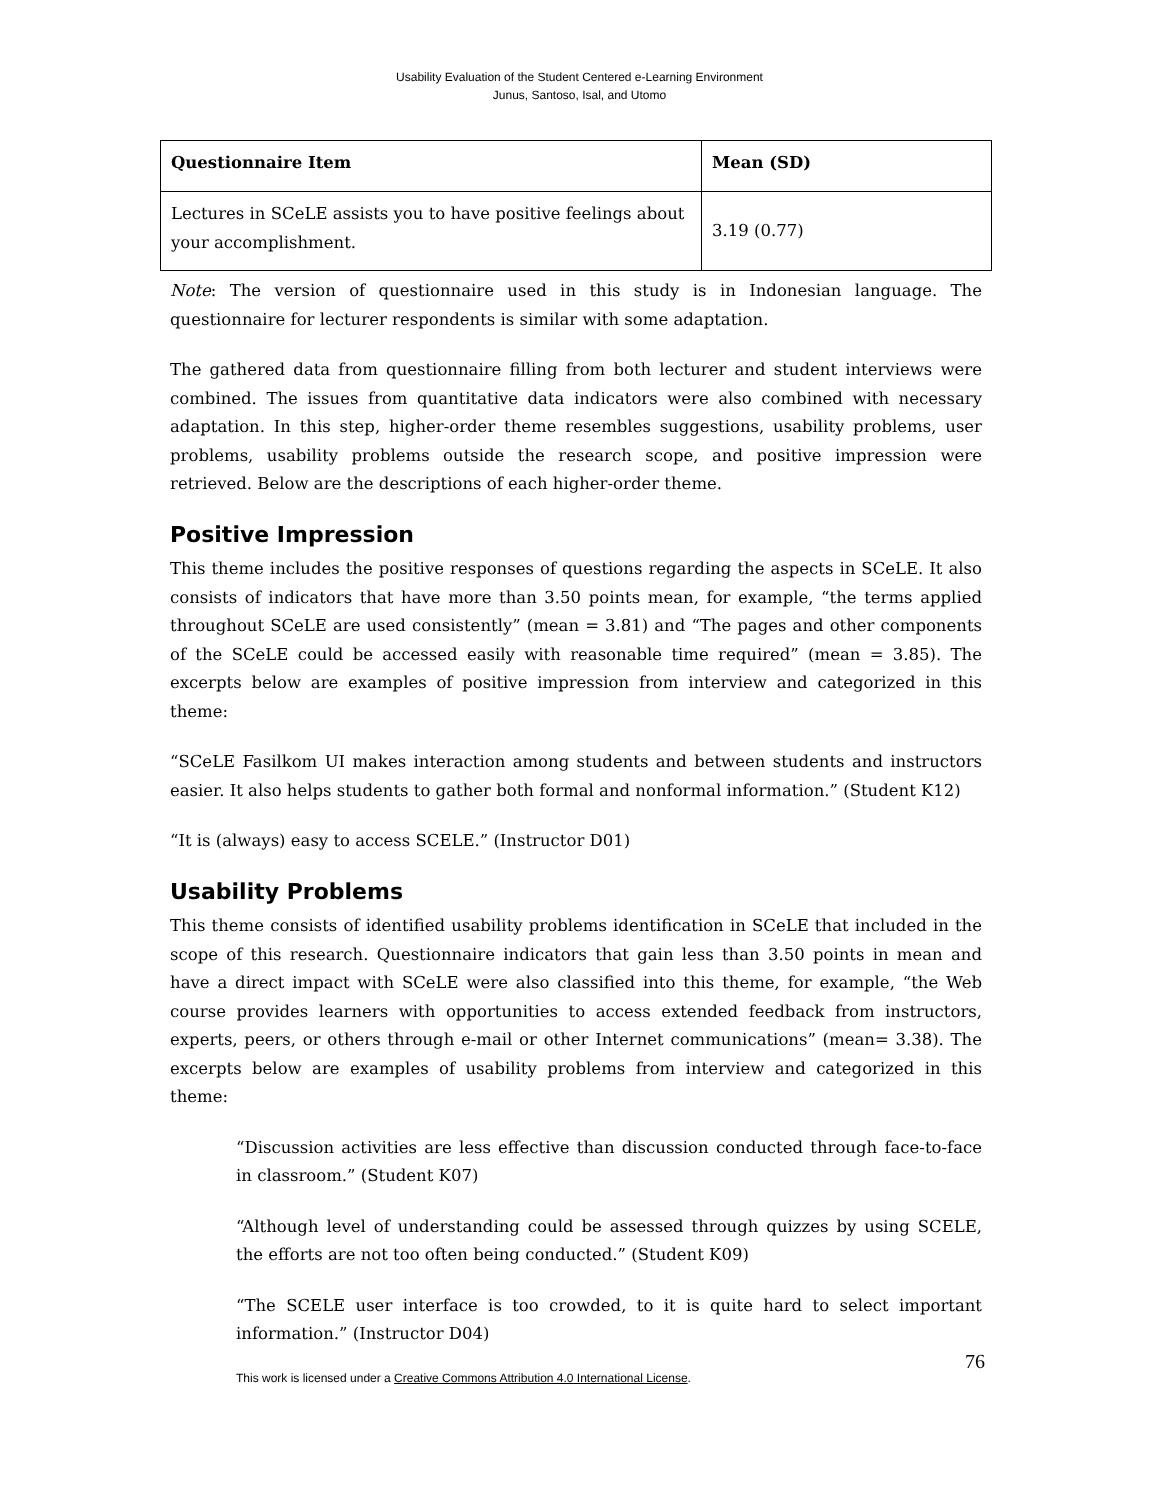Usability Evaluation of the Student Centered e-Learning Environment
Junus, Santoso, Isal, and Utomo
| Questionnaire Item | Mean (SD) |
| --- | --- |
| Lectures in SCeLE assists you to have positive feelings about your accomplishment. | 3.19 (0.77) |
Note: The version of questionnaire used in this study is in Indonesian language. The questionnaire for lecturer respondents is similar with some adaptation.
The gathered data from questionnaire filling from both lecturer and student interviews were combined. The issues from quantitative data indicators were also combined with necessary adaptation. In this step, higher-order theme resembles suggestions, usability problems, user problems, usability problems outside the research scope, and positive impression were retrieved. Below are the descriptions of each higher-order theme.
Positive Impression
This theme includes the positive responses of questions regarding the aspects in SCeLE. It also consists of indicators that have more than 3.50 points mean, for example, “the terms applied throughout SCeLE are used consistently” (mean = 3.81) and “The pages and other components of the SCeLE could be accessed easily with reasonable time required” (mean = 3.85). The excerpts below are examples of positive impression from interview and categorized in this theme:
“SCeLE Fasilkom UI makes interaction among students and between students and instructors easier. It also helps students to gather both formal and nonformal information.” (Student K12)
“It is (always) easy to access SCELE.” (Instructor D01)
Usability Problems
This theme consists of identified usability problems identification in SCeLE that included in the scope of this research. Questionnaire indicators that gain less than 3.50 points in mean and have a direct impact with SCeLE were also classified into this theme, for example, “the Web course provides learners with opportunities to access extended feedback from instructors, experts, peers, or others through e-mail or other Internet communications” (mean= 3.38). The excerpts below are examples of usability problems from interview and categorized in this theme:
“Discussion activities are less effective than discussion conducted through face-to-face in classroom.” (Student K07)
“Although level of understanding could be assessed through quizzes by using SCELE, the efforts are not too often being conducted.” (Student K09)
“The SCELE user interface is too crowded, to it is quite hard to select important information.” (Instructor D04)
This work is licensed under a Creative Commons Attribution 4.0 International License.
76